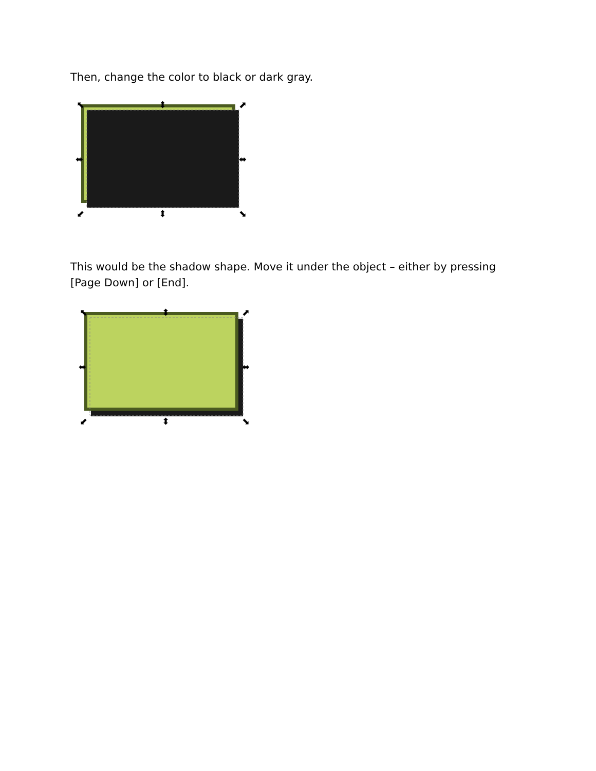Then, change the color to black or dark gray.
⬉
⬍
⬈
⬌
⬌
⬋
⬍
⬊
This would be the shadow shape. Move it under the object – either by pressing [Page Down] or [End].
⬉
⬍
⬈
⬌
⬌
⬋
⬍
⬊